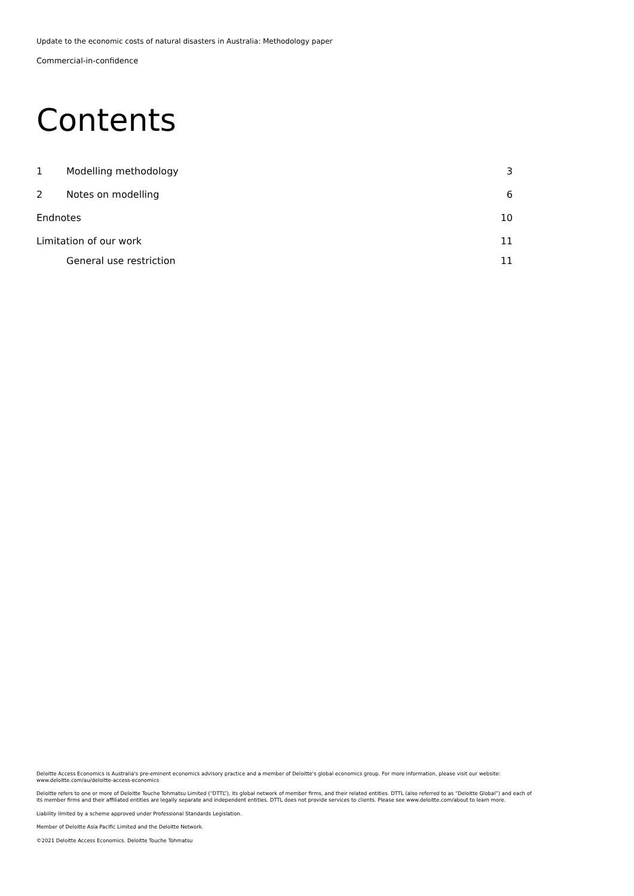Update to the economic costs of natural disasters in Australia: Methodology paper
Commercial-in-confidence
Contents
1 Modelling methodology 3
2 Notes on modelling 6
Endnotes 10
Limitation of our work 11
General use restriction 11
Deloitte Access Economics is Australia's pre-eminent economics advisory practice and a member of Deloitte's global economics group. For more information, please visit our website: www.deloitte.com/au/deloitte-access-economics
Deloitte refers to one or more of Deloitte Touche Tohmatsu Limited (“DTTL”), its global network of member firms, and their related entities. DTTL (also referred to as “Deloitte Global”) and each of its member firms and their affiliated entities are legally separate and independent entities. DTTL does not provide services to clients. Please see www.deloitte.com/about to learn more.
Liability limited by a scheme approved under Professional Standards Legislation.
Member of Deloitte Asia Pacific Limited and the Deloitte Network.
©2021 Deloitte Access Economics. Deloitte Touche Tohmatsu